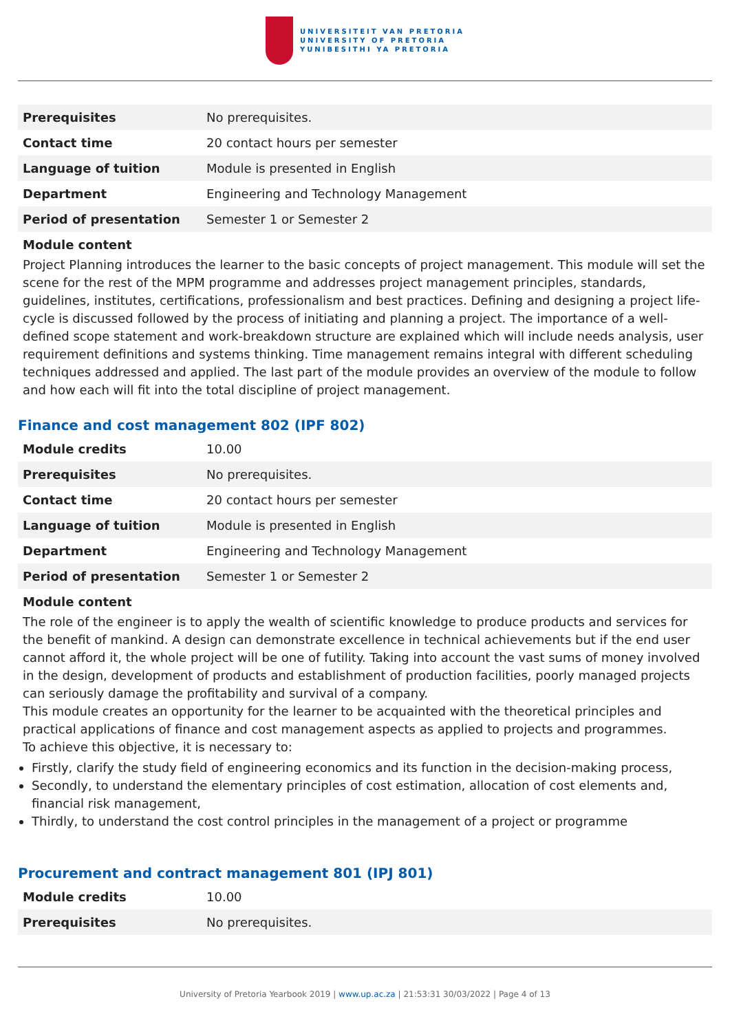UNIVERSITEIT VAN PRETORIA
UNIVERSITY OF PRETORIA
YUNIBESITHI YA PRETORIA
| Prerequisites | No prerequisites. |
| Contact time | 20 contact hours per semester |
| Language of tuition | Module is presented in English |
| Department | Engineering and Technology Management |
| Period of presentation | Semester 1 or Semester 2 |
Module content
Project Planning introduces the learner to the basic concepts of project management. This module will set the scene for the rest of the MPM programme and addresses project management principles, standards, guidelines, institutes, certifications, professionalism and best practices. Defining and designing a project life-cycle is discussed followed by the process of initiating and planning a project. The importance of a well-defined scope statement and work-breakdown structure are explained which will include needs analysis, user requirement definitions and systems thinking. Time management remains integral with different scheduling techniques addressed and applied. The last part of the module provides an overview of the module to follow and how each will fit into the total discipline of project management.
Finance and cost management 802 (IPF 802)
| Module credits | 10.00 |
| Prerequisites | No prerequisites. |
| Contact time | 20 contact hours per semester |
| Language of tuition | Module is presented in English |
| Department | Engineering and Technology Management |
| Period of presentation | Semester 1 or Semester 2 |
Module content
The role of the engineer is to apply the wealth of scientific knowledge to produce products and services for the benefit of mankind. A design can demonstrate excellence in technical achievements but if the end user cannot afford it, the whole project will be one of futility. Taking into account the vast sums of money involved in the design, development of products and establishment of production facilities, poorly managed projects can seriously damage the profitability and survival of a company.
This module creates an opportunity for the learner to be acquainted with the theoretical principles and practical applications of finance and cost management aspects as applied to projects and programmes.
To achieve this objective, it is necessary to:
Firstly, clarify the study field of engineering economics and its function in the decision-making process,
Secondly, to understand the elementary principles of cost estimation, allocation of cost elements and, financial risk management,
Thirdly, to understand the cost control principles in the management of a project or programme
Procurement and contract management 801 (IPJ 801)
| Module credits | 10.00 |
| Prerequisites | No prerequisites. |
University of Pretoria Yearbook 2019 | www.up.ac.za | 21:53:31 30/03/2022 | Page 4 of 13